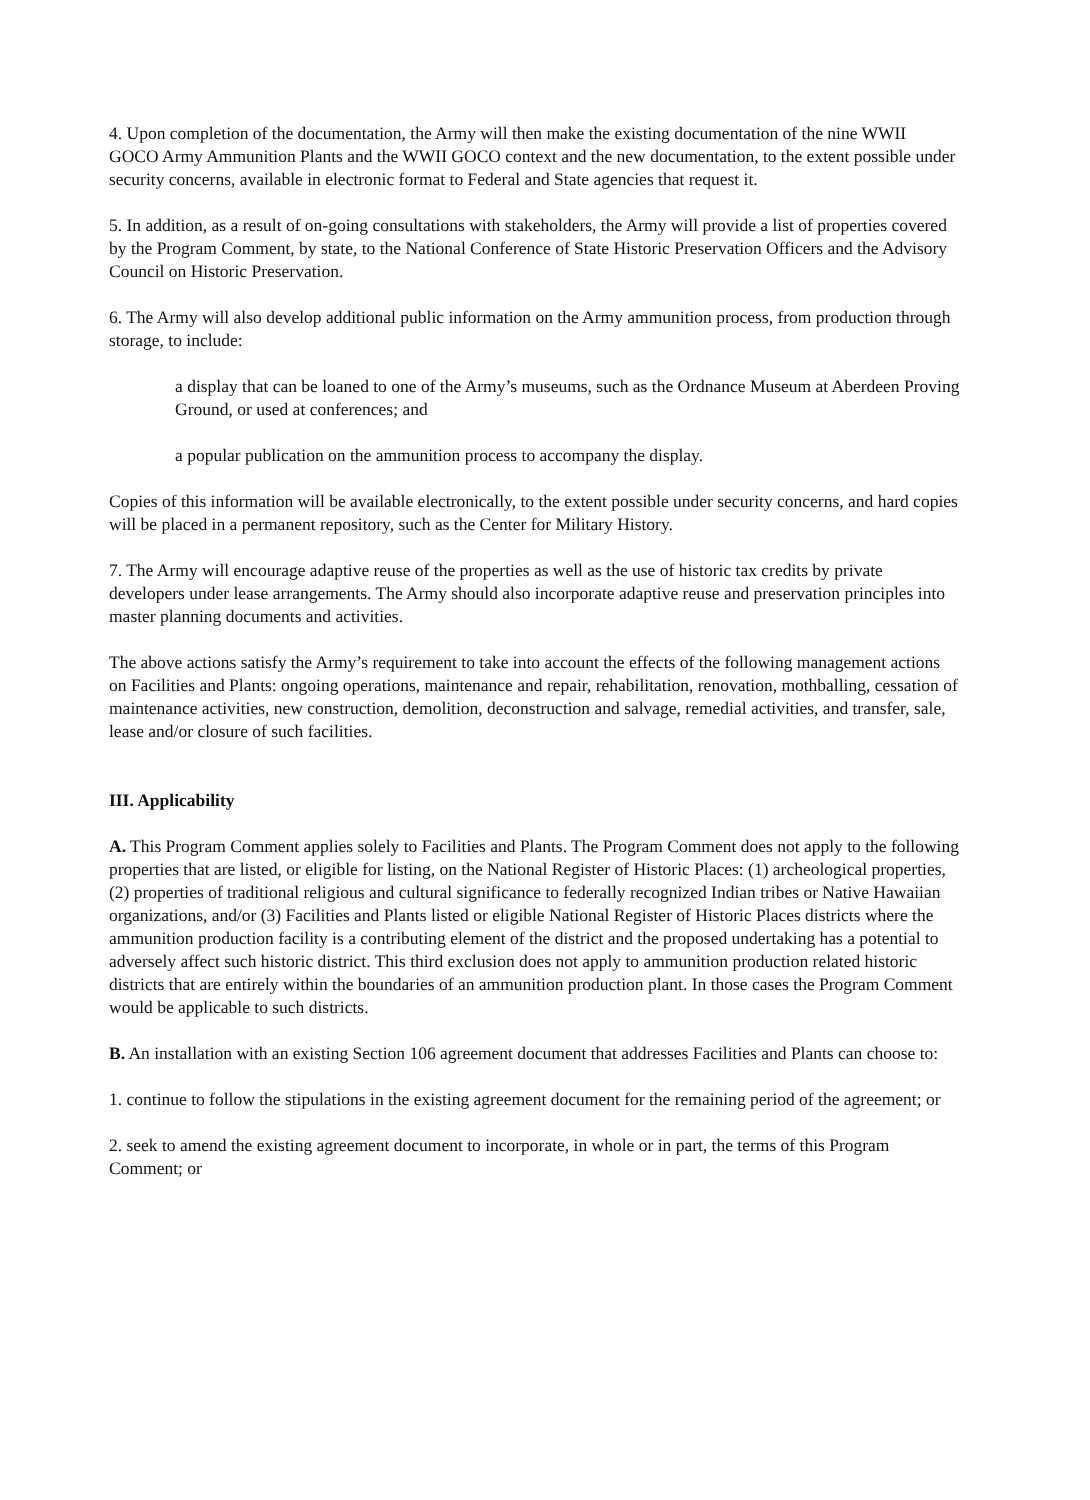4. Upon completion of the documentation, the Army will then make the existing documentation of the nine WWII GOCO Army Ammunition Plants and the WWII GOCO context and the new documentation, to the extent possible under security concerns, available in electronic format to Federal and State agencies that request it.
5. In addition, as a result of on-going consultations with stakeholders, the Army will provide a list of properties covered by the Program Comment, by state, to the National Conference of State Historic Preservation Officers and the Advisory Council on Historic Preservation.
6. The Army will also develop additional public information on the Army ammunition process, from production through storage, to include:
a display that can be loaned to one of the Army’s museums, such as the Ordnance Museum at Aberdeen Proving Ground, or used at conferences; and
a popular publication on the ammunition process to accompany the display.
Copies of this information will be available electronically, to the extent possible under security concerns, and hard copies will be placed in a permanent repository, such as the Center for Military History.
7. The Army will encourage adaptive reuse of the properties as well as the use of historic tax credits by private developers under lease arrangements. The Army should also incorporate adaptive reuse and preservation principles into master planning documents and activities.
The above actions satisfy the Army’s requirement to take into account the effects of the following management actions on Facilities and Plants: ongoing operations, maintenance and repair, rehabilitation, renovation, mothballing, cessation of maintenance activities, new construction, demolition, deconstruction and salvage, remedial activities, and transfer, sale, lease and/or closure of such facilities.
III. Applicability
A. This Program Comment applies solely to Facilities and Plants. The Program Comment does not apply to the following properties that are listed, or eligible for listing, on the National Register of Historic Places: (1) archeological properties, (2) properties of traditional religious and cultural significance to federally recognized Indian tribes or Native Hawaiian organizations, and/or (3) Facilities and Plants listed or eligible National Register of Historic Places districts where the ammunition production facility is a contributing element of the district and the proposed undertaking has a potential to adversely affect such historic district. This third exclusion does not apply to ammunition production related historic districts that are entirely within the boundaries of an ammunition production plant. In those cases the Program Comment would be applicable to such districts.
B. An installation with an existing Section 106 agreement document that addresses Facilities and Plants can choose to:
1. continue to follow the stipulations in the existing agreement document for the remaining period of the agreement; or
2. seek to amend the existing agreement document to incorporate, in whole or in part, the terms of this Program Comment; or